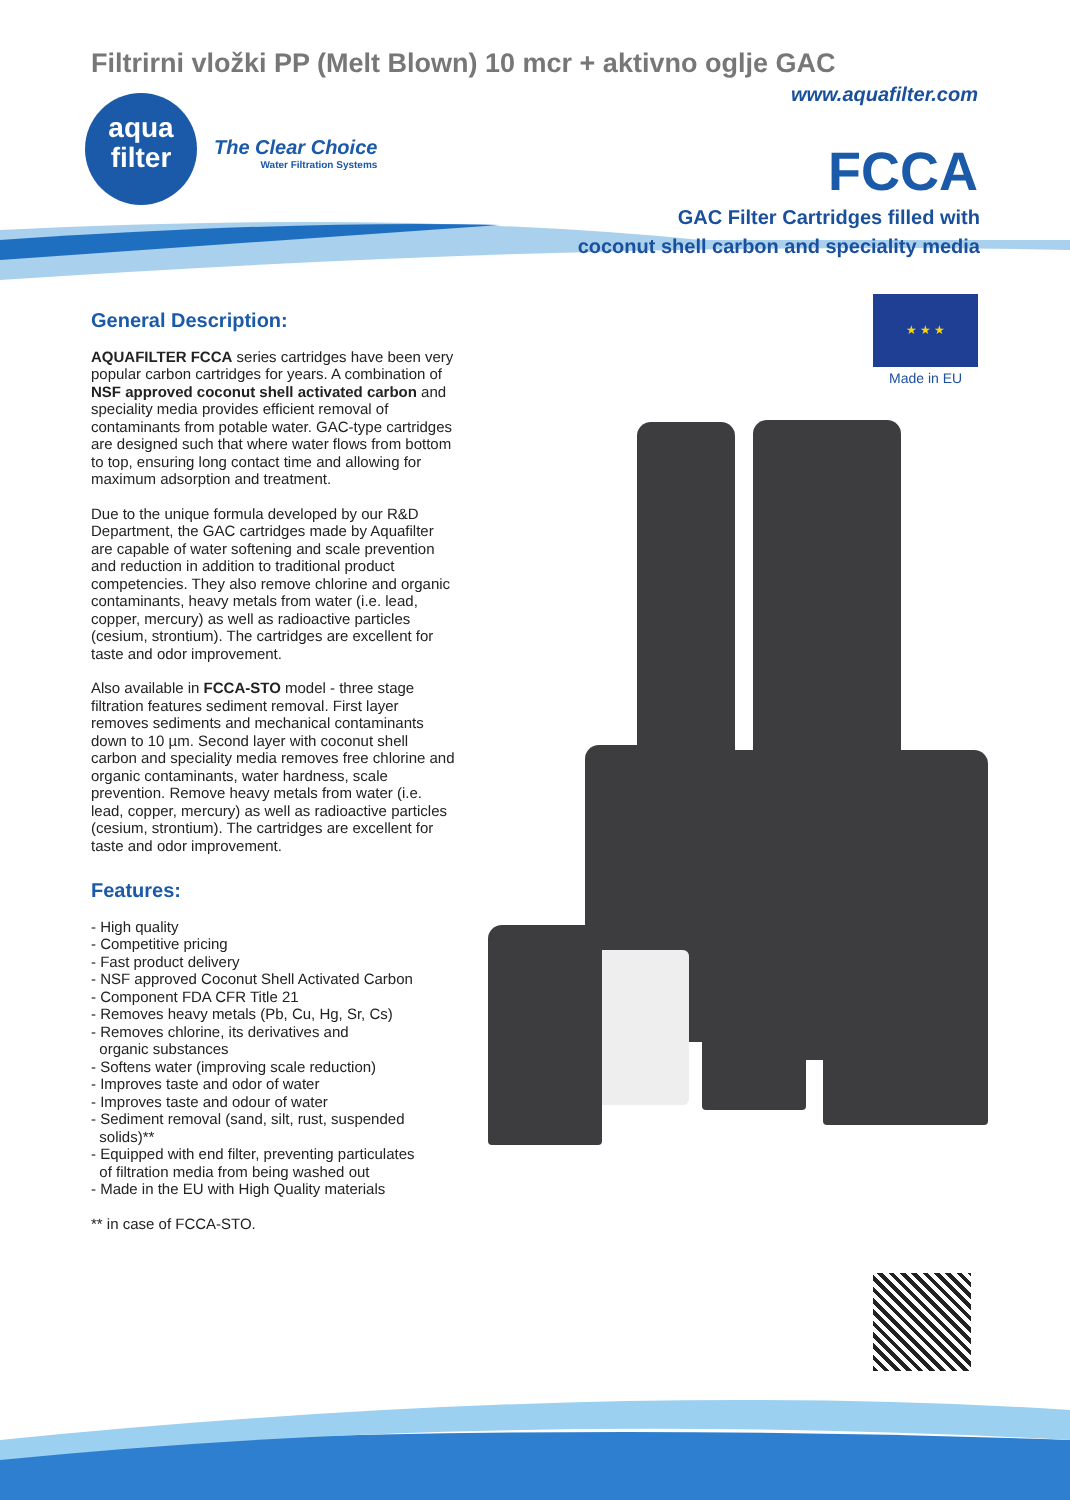Filtrirni vložki PP (Melt Blown) 10 mcr + aktivno oglje GAC
www.aquafilter.com
aqua
filter
The Clear Choice
Water Filtration Systems
FCCA
GAC Filter Cartridges filled with
coconut shell carbon and speciality media
★ ★ ★
Made in EU
General Description:
AQUAFILTER FCCA series cartridges have been very popular carbon cartridges for years. A combination of NSF approved coconut shell activated carbon and speciality media provides efficient removal of contaminants from potable water. GAC-type cartridges are designed such that where water flows from bottom to top, ensuring long contact time and allowing for maximum adsorption and treatment.
Due to the unique formula developed by our R&D Department, the GAC cartridges made by Aquafilter are capable of water softening and scale prevention and reduction in addition to traditional product competencies. They also remove chlorine and organic contaminants, heavy metals from water (i.e. lead, copper, mercury) as well as radioactive particles (cesium, strontium). The cartridges are excellent for taste and odor improvement.
Also available in FCCA-STO model - three stage filtration features sediment removal. First layer removes sediments and mechanical contaminants down to 10 µm. Second layer with coconut shell carbon and speciality media removes free chlorine and organic contaminants, water hardness, scale prevention. Remove heavy metals from water (i.e. lead, copper, mercury) as well as radioactive particles (cesium, strontium). The cartridges are excellent for taste and odor improvement.
Features:
- High quality
- Competitive pricing
- Fast product delivery
- NSF approved Coconut Shell Activated Carbon
- Component FDA CFR Title 21
- Removes heavy metals (Pb, Cu, Hg, Sr, Cs)
- Removes chlorine, its derivatives and
organic substances
- Softens water (improving scale reduction)
- Improves taste and odor of water
- Improves taste and odour of water
- Sediment removal (sand, silt, rust, suspended
solids)**
- Equipped with end filter, preventing particulates
of filtration media from being washed out
- Made in the EU with High Quality materials
** in case of FCCA-STO.